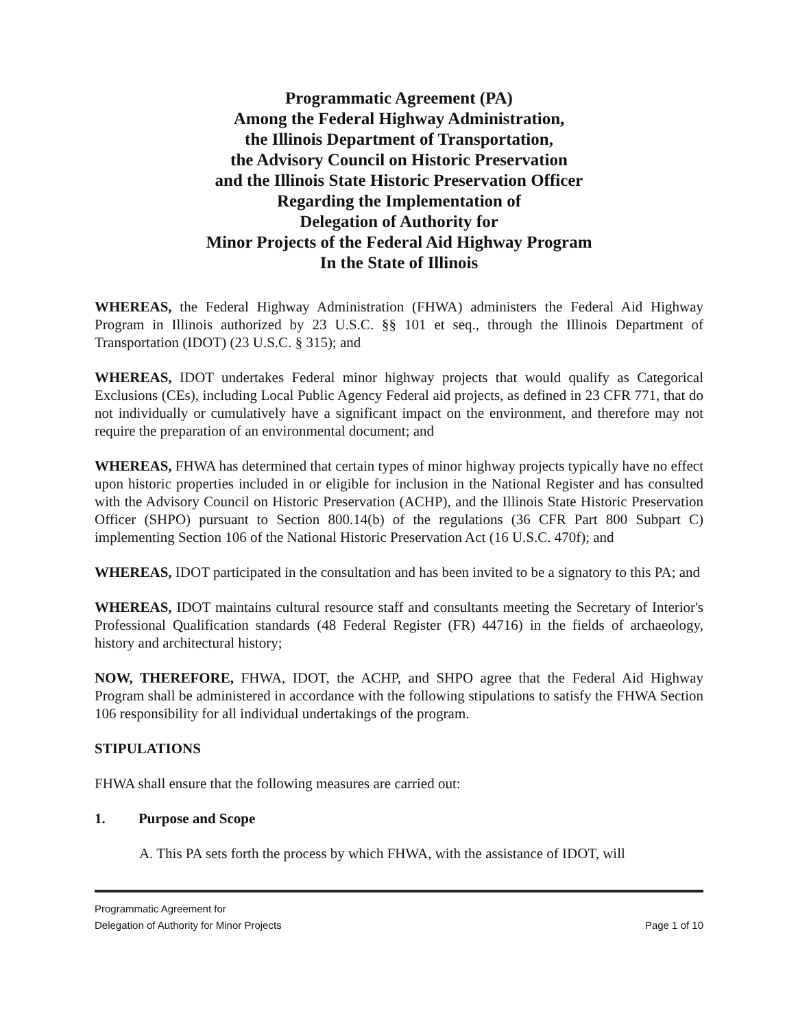Programmatic Agreement (PA)
Among the Federal Highway Administration,
the Illinois Department of Transportation,
the Advisory Council on Historic Preservation
and the Illinois State Historic Preservation Officer
Regarding the Implementation of
Delegation of Authority for
Minor Projects of the Federal Aid Highway Program
In the State of Illinois
WHEREAS, the Federal Highway Administration (FHWA) administers the Federal Aid Highway Program in Illinois authorized by 23 U.S.C. §§ 101 et seq., through the Illinois Department of Transportation (IDOT) (23 U.S.C. § 315); and
WHEREAS, IDOT undertakes Federal minor highway projects that would qualify as Categorical Exclusions (CEs), including Local Public Agency Federal aid projects, as defined in 23 CFR 771, that do not individually or cumulatively have a significant impact on the environment, and therefore may not require the preparation of an environmental document; and
WHEREAS, FHWA has determined that certain types of minor highway projects typically have no effect upon historic properties included in or eligible for inclusion in the National Register and has consulted with the Advisory Council on Historic Preservation (ACHP), and the Illinois State Historic Preservation Officer (SHPO) pursuant to Section 800.14(b) of the regulations (36 CFR Part 800 Subpart C) implementing Section 106 of the National Historic Preservation Act (16 U.S.C. 470f); and
WHEREAS, IDOT participated in the consultation and has been invited to be a signatory to this PA; and
WHEREAS, IDOT maintains cultural resource staff and consultants meeting the Secretary of Interior's Professional Qualification standards (48 Federal Register (FR) 44716) in the fields of archaeology, history and architectural history;
NOW, THEREFORE, FHWA, IDOT, the ACHP, and SHPO agree that the Federal Aid Highway Program shall be administered in accordance with the following stipulations to satisfy the FHWA Section 106 responsibility for all individual undertakings of the program.
STIPULATIONS
FHWA shall ensure that the following measures are carried out:
1. Purpose and Scope
A. This PA sets forth the process by which FHWA, with the assistance of IDOT, will
Programmatic Agreement for
Delegation of Authority for Minor Projects
Page 1 of 10